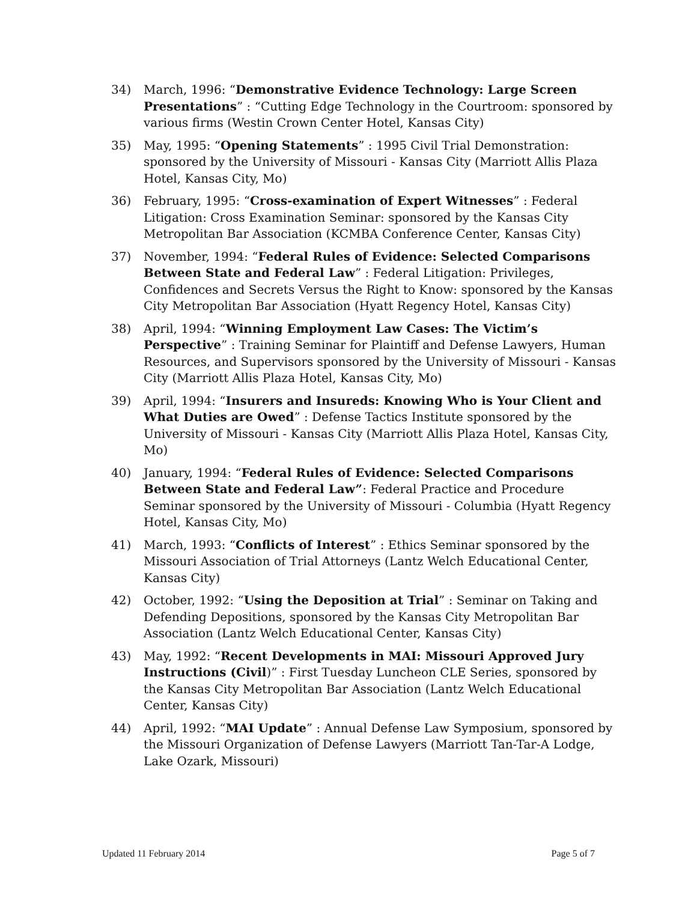34) March, 1996: “Demonstrative Evidence Technology: Large Screen Presentations” : “Cutting Edge Technology in the Courtroom: sponsored by various firms (Westin Crown Center Hotel, Kansas City)
35) May, 1995: “Opening Statements” : 1995 Civil Trial Demonstration: sponsored by the University of Missouri - Kansas City (Marriott Allis Plaza Hotel, Kansas City, Mo)
36) February, 1995: “Cross-examination of Expert Witnesses” : Federal Litigation: Cross Examination Seminar: sponsored by the Kansas City Metropolitan Bar Association (KCMBA Conference Center, Kansas City)
37) November, 1994: “Federal Rules of Evidence: Selected Comparisons Between State and Federal Law” : Federal Litigation: Privileges, Confidences and Secrets Versus the Right to Know: sponsored by the Kansas City Metropolitan Bar Association (Hyatt Regency Hotel, Kansas City)
38) April, 1994: “Winning Employment Law Cases: The Victim’s Perspective” : Training Seminar for Plaintiff and Defense Lawyers, Human Resources, and Supervisors sponsored by the University of Missouri - Kansas City (Marriott Allis Plaza Hotel, Kansas City, Mo)
39) April, 1994: “Insurers and Insureds: Knowing Who is Your Client and What Duties are Owed” : Defense Tactics Institute sponsored by the University of Missouri - Kansas City (Marriott Allis Plaza Hotel, Kansas City, Mo)
40) January, 1994: “Federal Rules of Evidence: Selected Comparisons Between State and Federal Law”: Federal Practice and Procedure Seminar sponsored by the University of Missouri - Columbia (Hyatt Regency Hotel, Kansas City, Mo)
41) March, 1993: “Conflicts of Interest” : Ethics Seminar sponsored by the Missouri Association of Trial Attorneys (Lantz Welch Educational Center, Kansas City)
42) October, 1992: “Using the Deposition at Trial” : Seminar on Taking and Defending Depositions, sponsored by the Kansas City Metropolitan Bar Association (Lantz Welch Educational Center, Kansas City)
43) May, 1992: “Recent Developments in MAI: Missouri Approved Jury Instructions (Civil)” : First Tuesday Luncheon CLE Series, sponsored by the Kansas City Metropolitan Bar Association (Lantz Welch Educational Center, Kansas City)
44) April, 1992: “MAI Update” : Annual Defense Law Symposium, sponsored by the Missouri Organization of Defense Lawyers (Marriott Tan-Tar-A Lodge, Lake Ozark, Missouri)
Updated 11 February 2014 Page 5 of 7